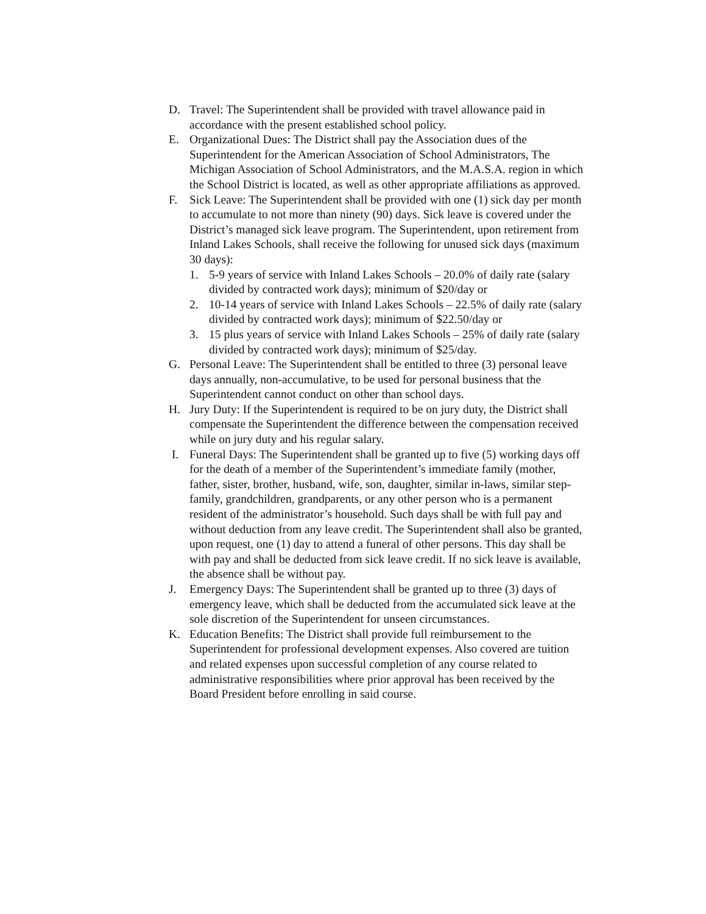D. Travel: The Superintendent shall be provided with travel allowance paid in accordance with the present established school policy.
E. Organizational Dues: The District shall pay the Association dues of the Superintendent for the American Association of School Administrators, The Michigan Association of School Administrators, and the M.A.S.A. region in which the School District is located, as well as other appropriate affiliations as approved.
F. Sick Leave: The Superintendent shall be provided with one (1) sick day per month to accumulate to not more than ninety (90) days. Sick leave is covered under the District’s managed sick leave program. The Superintendent, upon retirement from Inland Lakes Schools, shall receive the following for unused sick days (maximum 30 days):
1. 5-9 years of service with Inland Lakes Schools – 20.0% of daily rate (salary divided by contracted work days); minimum of $20/day or
2. 10-14 years of service with Inland Lakes Schools – 22.5% of daily rate (salary divided by contracted work days); minimum of $22.50/day or
3. 15 plus years of service with Inland Lakes Schools – 25% of daily rate (salary divided by contracted work days); minimum of $25/day.
G. Personal Leave: The Superintendent shall be entitled to three (3) personal leave days annually, non-accumulative, to be used for personal business that the Superintendent cannot conduct on other than school days.
H. Jury Duty: If the Superintendent is required to be on jury duty, the District shall compensate the Superintendent the difference between the compensation received while on jury duty and his regular salary.
I. Funeral Days: The Superintendent shall be granted up to five (5) working days off for the death of a member of the Superintendent’s immediate family (mother, father, sister, brother, husband, wife, son, daughter, similar in-laws, similar step-family, grandchildren, grandparents, or any other person who is a permanent resident of the administrator’s household. Such days shall be with full pay and without deduction from any leave credit. The Superintendent shall also be granted, upon request, one (1) day to attend a funeral of other persons. This day shall be with pay and shall be deducted from sick leave credit. If no sick leave is available, the absence shall be without pay.
J. Emergency Days: The Superintendent shall be granted up to three (3) days of emergency leave, which shall be deducted from the accumulated sick leave at the sole discretion of the Superintendent for unseen circumstances.
K. Education Benefits: The District shall provide full reimbursement to the Superintendent for professional development expenses. Also covered are tuition and related expenses upon successful completion of any course related to administrative responsibilities where prior approval has been received by the Board President before enrolling in said course.